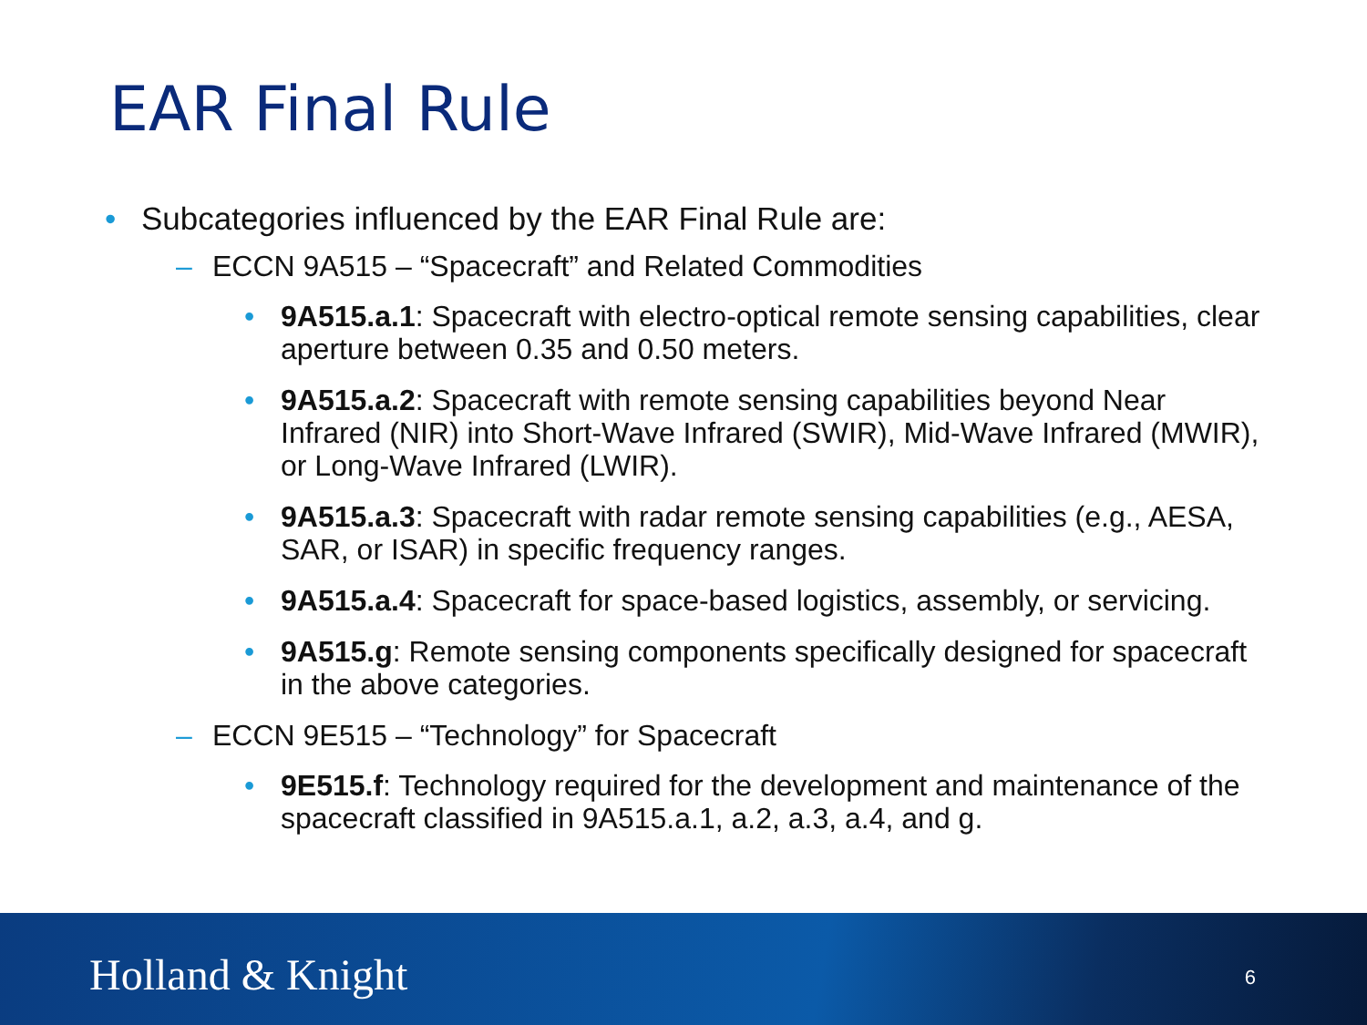EAR Final Rule
• Subcategories influenced by the EAR Final Rule are:
– ECCN 9A515 – “Spacecraft” and Related Commodities
• 9A515.a.1: Spacecraft with electro-optical remote sensing capabilities, clear aperture between 0.35 and 0.50 meters.
• 9A515.a.2: Spacecraft with remote sensing capabilities beyond Near Infrared (NIR) into Short-Wave Infrared (SWIR), Mid-Wave Infrared (MWIR), or Long-Wave Infrared (LWIR).
• 9A515.a.3: Spacecraft with radar remote sensing capabilities (e.g., AESA, SAR, or ISAR) in specific frequency ranges.
• 9A515.a.4: Spacecraft for space-based logistics, assembly, or servicing.
• 9A515.g: Remote sensing components specifically designed for spacecraft in the above categories.
– ECCN 9E515 – “Technology” for Spacecraft
• 9E515.f: Technology required for the development and maintenance of the spacecraft classified in 9A515.a.1, a.2, a.3, a.4, and g.
Holland & Knight 6